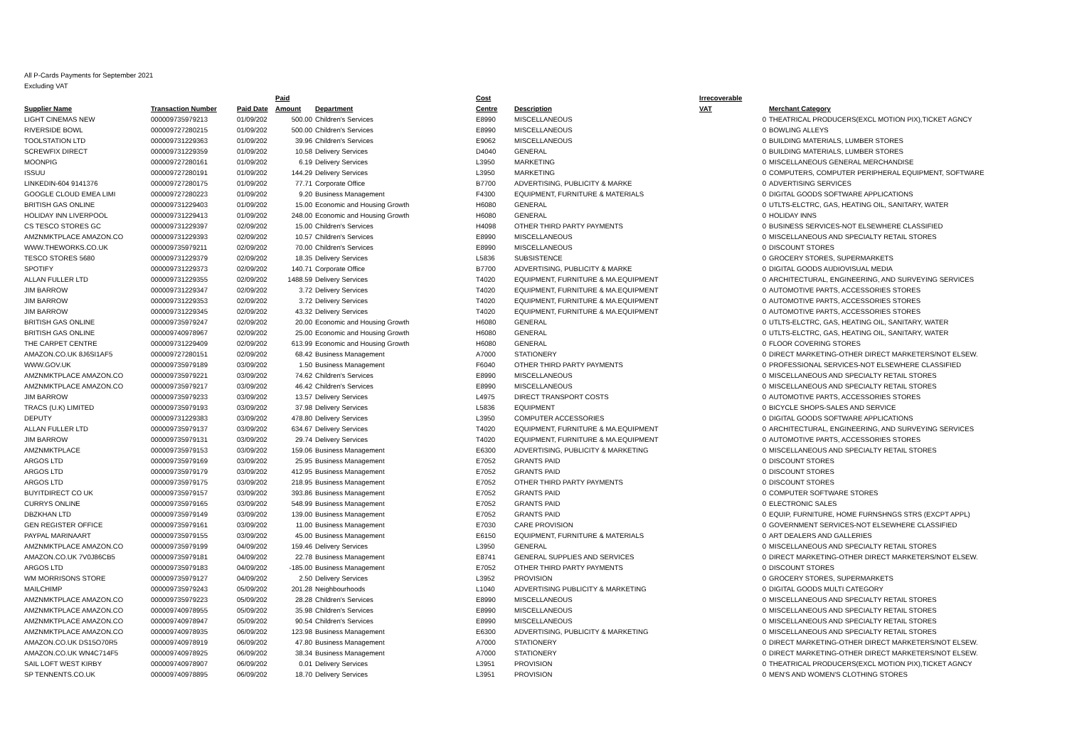All P-Cards Payments for September 2021
Excluding VAT
| | | | Paid | | Cost | | Irrecoverable | | |
| --- | --- | --- | --- | --- | --- | --- | --- | --- | --- |
| Supplier Name | Transaction Number | Paid Date | Amount | Department | Centre | Description | VAT | | Merchant Category |
| LIGHT CINEMAS NEW | 000009735979213 | 01/09/202 | 500.00 | Children's Services | E8990 | MISCELLANEOUS | | 0 | THEATRICAL PRODUCERS(EXCL MOTION PIX),TICKET AGNCY |
| RIVERSIDE BOWL | 000009727280215 | 01/09/202 | 500.00 | Children's Services | E8990 | MISCELLANEOUS | | 0 | BOWLING ALLEYS |
| TOOLSTATION LTD | 000009731229363 | 01/09/202 | 39.96 | Children's Services | E9062 | MISCELLANEOUS | | 0 | BUILDING MATERIALS, LUMBER STORES |
| SCREWFIX DIRECT | 000009731229359 | 01/09/202 | 10.58 | Delivery Services | D4040 | GENERAL | | 0 | BUILDING MATERIALS, LUMBER STORES |
| MOONPIG | 000009727280161 | 01/09/202 | 6.19 | Delivery Services | L3950 | MARKETING | | 0 | MISCELLANEOUS GENERAL MERCHANDISE |
| ISSUU | 000009727280191 | 01/09/202 | 144.29 | Delivery Services | L3950 | MARKETING | | 0 | COMPUTERS, COMPUTER PERIPHERAL EQUIPMENT, SOFTWARE |
| LINKEDIN-604 9141376 | 000009727280175 | 01/09/202 | 77.71 | Corporate Office | B7700 | ADVERTISING, PUBLICITY & MARKE | | 0 | ADVERTISING SERVICES |
| GOOGLE CLOUD EMEA LIMI | 000009727280223 | 01/09/202 | 9.20 | Business Management | F4300 | EQUIPMENT, FURNITURE & MATERIALS | | 0 | DIGITAL GOODS SOFTWARE APPLICATIONS |
| BRITISH GAS ONLINE | 000009731229403 | 01/09/202 | 15.00 | Economic and Housing Growth | H6080 | GENERAL | | 0 | UTLTS-ELCTRC, GAS, HEATING OIL, SANITARY, WATER |
| HOLIDAY INN LIVERPOOL | 000009731229413 | 01/09/202 | 248.00 | Economic and Housing Growth | H6080 | GENERAL | | 0 | HOLIDAY INNS |
| CS TESCO STORES GC | 000009731229397 | 02/09/202 | 15.00 | Children's Services | H4098 | OTHER THIRD PARTY PAYMENTS | | 0 | BUSINESS SERVICES-NOT ELSEWHERE CLASSIFIED |
| AMZNMKTPLACE AMAZON.CO | 000009731229393 | 02/09/202 | 10.57 | Children's Services | E8990 | MISCELLANEOUS | | 0 | MISCELLANEOUS AND SPECIALTY RETAIL STORES |
| WWW.THEWORKS.CO.UK | 000009735979211 | 02/09/202 | 70.00 | Children's Services | E8990 | MISCELLANEOUS | | 0 | DISCOUNT STORES |
| TESCO STORES 5680 | 000009731229379 | 02/09/202 | 18.35 | Delivery Services | L5836 | SUBSISTENCE | | 0 | GROCERY STORES, SUPERMARKETS |
| SPOTIFY | 000009731229373 | 02/09/202 | 140.71 | Corporate Office | B7700 | ADVERTISING, PUBLICITY & MARKE | | 0 | DIGITAL GOODS AUDIOVISUAL MEDIA |
| ALLAN FULLER LTD | 000009731229355 | 02/09/202 | 1488.59 | Delivery Services | T4020 | EQUIPMENT, FURNITURE & MA.EQUIPMENT | | 0 | ARCHITECTURAL, ENGINEERING, AND SURVEYING SERVICES |
| JIM BARROW | 000009731229347 | 02/09/202 | 3.72 | Delivery Services | T4020 | EQUIPMENT, FURNITURE & MA.EQUIPMENT | | 0 | AUTOMOTIVE PARTS, ACCESSORIES STORES |
| JIM BARROW | 000009731229353 | 02/09/202 | 3.72 | Delivery Services | T4020 | EQUIPMENT, FURNITURE & MA.EQUIPMENT | | 0 | AUTOMOTIVE PARTS, ACCESSORIES STORES |
| JIM BARROW | 000009731229345 | 02/09/202 | 43.32 | Delivery Services | T4020 | EQUIPMENT, FURNITURE & MA.EQUIPMENT | | 0 | AUTOMOTIVE PARTS, ACCESSORIES STORES |
| BRITISH GAS ONLINE | 000009735979247 | 02/09/202 | 20.00 | Economic and Housing Growth | H6080 | GENERAL | | 0 | UTLTS-ELCTRC, GAS, HEATING OIL, SANITARY, WATER |
| BRITISH GAS ONLINE | 000009740978967 | 02/09/202 | 25.00 | Economic and Housing Growth | H6080 | GENERAL | | 0 | UTLTS-ELCTRC, GAS, HEATING OIL, SANITARY, WATER |
| THE CARPET CENTRE | 000009731229409 | 02/09/202 | 613.99 | Economic and Housing Growth | H6080 | GENERAL | | 0 | FLOOR COVERING STORES |
| AMAZON.CO.UK 8J6SI1AF5 | 000009727280151 | 02/09/202 | 68.42 | Business Management | A7000 | STATIONERY | | 0 | DIRECT MARKETING-OTHER DIRECT MARKETERS/NOT ELSEW. |
| WWW.GOV.UK | 000009735979189 | 03/09/202 | 1.50 | Business Management | F6040 | OTHER THIRD PARTY PAYMENTS | | 0 | PROFESSIONAL SERVICES-NOT ELSEWHERE CLASSIFIED |
| AMZNMKTPLACE AMAZON.CO | 000009735979221 | 03/09/202 | 74.62 | Children's Services | E8990 | MISCELLANEOUS | | 0 | MISCELLANEOUS AND SPECIALTY RETAIL STORES |
| AMZNMKTPLACE AMAZON.CO | 000009735979217 | 03/09/202 | 46.42 | Children's Services | E8990 | MISCELLANEOUS | | 0 | MISCELLANEOUS AND SPECIALTY RETAIL STORES |
| JIM BARROW | 000009735979233 | 03/09/202 | 13.57 | Delivery Services | L4975 | DIRECT TRANSPORT COSTS | | 0 | AUTOMOTIVE PARTS, ACCESSORIES STORES |
| TRACS (U.K) LIMITED | 000009735979193 | 03/09/202 | 37.98 | Delivery Services | L5836 | EQUIPMENT | | 0 | BICYCLE SHOPS-SALES AND SERVICE |
| DEPUTY | 000009731229383 | 03/09/202 | 478.80 | Delivery Services | L3950 | COMPUTER ACCESSORIES | | 0 | DIGITAL GOODS SOFTWARE APPLICATIONS |
| ALLAN FULLER LTD | 000009735979137 | 03/09/202 | 634.67 | Delivery Services | T4020 | EQUIPMENT, FURNITURE & MA.EQUIPMENT | | 0 | ARCHITECTURAL, ENGINEERING, AND SURVEYING SERVICES |
| JIM BARROW | 000009735979131 | 03/09/202 | 29.74 | Delivery Services | T4020 | EQUIPMENT, FURNITURE & MA.EQUIPMENT | | 0 | AUTOMOTIVE PARTS, ACCESSORIES STORES |
| AMZNMKTPLACE | 000009735979153 | 03/09/202 | 159.06 | Business Management | E6300 | ADVERTISING, PUBLICITY & MARKETING | | 0 | MISCELLANEOUS AND SPECIALTY RETAIL STORES |
| ARGOS LTD | 000009735979169 | 03/09/202 | 25.95 | Business Management | E7052 | GRANTS PAID | | 0 | DISCOUNT STORES |
| ARGOS LTD | 000009735979179 | 03/09/202 | 412.95 | Business Management | E7052 | GRANTS PAID | | 0 | DISCOUNT STORES |
| ARGOS LTD | 000009735979175 | 03/09/202 | 218.95 | Business Management | E7052 | OTHER THIRD PARTY PAYMENTS | | 0 | DISCOUNT STORES |
| BUYITDIRECT CO UK | 000009735979157 | 03/09/202 | 393.86 | Business Management | E7052 | GRANTS PAID | | 0 | COMPUTER SOFTWARE STORES |
| CURRYS ONLINE | 000009735979165 | 03/09/202 | 548.99 | Business Management | E7052 | GRANTS PAID | | 0 | ELECTRONIC SALES |
| DBZKHAN LTD | 000009735979149 | 03/09/202 | 139.00 | Business Management | E7052 | GRANTS PAID | | 0 | EQUIP, FURNITURE, HOME FURNSHNGS STRS (EXCPT APPL) |
| GEN REGISTER OFFICE | 000009735979161 | 03/09/202 | 11.00 | Business Management | E7030 | CARE PROVISION | | 0 | GOVERNMENT SERVICES-NOT ELSEWHERE CLASSIFIED |
| PAYPAL MARINAART | 000009735979155 | 03/09/202 | 45.00 | Business Management | E6150 | EQUIPMENT, FURNITURE & MATERIALS | | 0 | ART DEALERS AND GALLERIES |
| AMZNMKTPLACE AMAZON.CO | 000009735979199 | 04/09/202 | 159.46 | Delivery Services | L3950 | GENERAL | | 0 | MISCELLANEOUS AND SPECIALTY RETAIL STORES |
| AMAZON.CO.UK 7V0J86CB5 | 000009735979181 | 04/09/202 | 22.78 | Business Management | E8741 | GENERAL SUPPLIES AND SERVICES | | 0 | DIRECT MARKETING-OTHER DIRECT MARKETERS/NOT ELSEW. |
| ARGOS LTD | 000009735979183 | 04/09/202 | -185.00 | Business Management | E7052 | OTHER THIRD PARTY PAYMENTS | | 0 | DISCOUNT STORES |
| WM MORRISONS STORE | 000009735979127 | 04/09/202 | 2.50 | Delivery Services | L3952 | PROVISION | | 0 | GROCERY STORES, SUPERMARKETS |
| MAILCHIMP | 000009735979243 | 05/09/202 | 201.28 | Neighbourhoods | L1040 | ADVERTISING PUBLICITY & MARKETING | | 0 | DIGITAL GOODS MULTI CATEGORY |
| AMZNMKTPLACE AMAZON.CO | 000009735979223 | 05/09/202 | 28.28 | Children's Services | E8990 | MISCELLANEOUS | | 0 | MISCELLANEOUS AND SPECIALTY RETAIL STORES |
| AMZNMKTPLACE AMAZON.CO | 000009740978955 | 05/09/202 | 35.98 | Children's Services | E8990 | MISCELLANEOUS | | 0 | MISCELLANEOUS AND SPECIALTY RETAIL STORES |
| AMZNMKTPLACE AMAZON.CO | 000009740978947 | 05/09/202 | 90.54 | Children's Services | E8990 | MISCELLANEOUS | | 0 | MISCELLANEOUS AND SPECIALTY RETAIL STORES |
| AMZNMKTPLACE AMAZON.CO | 000009740978935 | 06/09/202 | 123.98 | Business Management | E6300 | ADVERTISING, PUBLICITY & MARKETING | | 0 | MISCELLANEOUS AND SPECIALTY RETAIL STORES |
| AMAZON.CO.UK DS15O70R5 | 000009740978919 | 06/09/202 | 47.80 | Business Management | A7000 | STATIONERY | | 0 | DIRECT MARKETING-OTHER DIRECT MARKETERS/NOT ELSEW. |
| AMAZON.CO.UK WN4C714F5 | 000009740978925 | 06/09/202 | 38.34 | Business Management | A7000 | STATIONERY | | 0 | DIRECT MARKETING-OTHER DIRECT MARKETERS/NOT ELSEW. |
| SAIL LOFT WEST KIRBY | 000009740978907 | 06/09/202 | 0.01 | Delivery Services | L3951 | PROVISION | | 0 | THEATRICAL PRODUCERS(EXCL MOTION PIX),TICKET AGNCY |
| SP TENNENTS.CO.UK | 000009740978895 | 06/09/202 | 18.70 | Delivery Services | L3951 | PROVISION | | 0 | MEN'S AND WOMEN'S CLOTHING STORES |